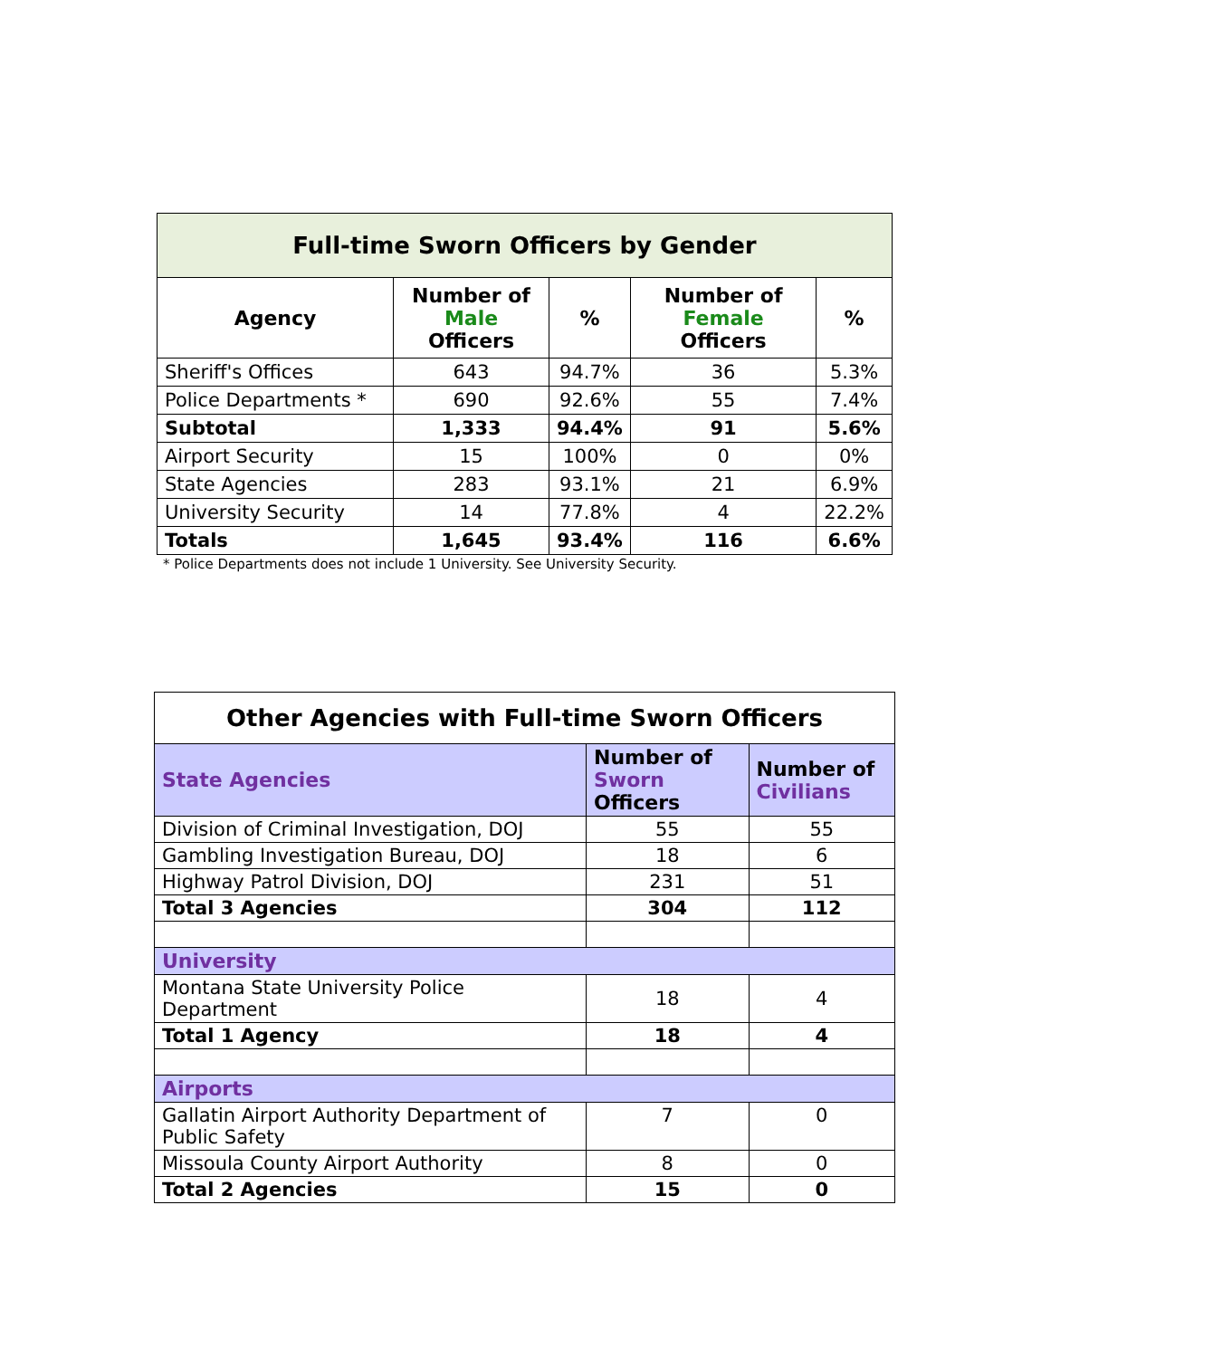| Full-time Sworn Officers by Gender | | | | |
| Agency | Number of Male Officers | % | Number of Female Officers | % |
| Sheriff's Offices | 643 | 94.7% | 36 | 5.3% |
| Police Departments * | 690 | 92.6% | 55 | 7.4% |
| Subtotal | 1,333 | 94.4% | 91 | 5.6% |
| Airport Security | 15 | 100% | 0 | 0% |
| State Agencies | 283 | 93.1% | 21 | 6.9% |
| University Security | 14 | 77.8% | 4 | 22.2% |
| Totals | 1,645 | 93.4% | 116 | 6.6% |
* Police Departments does not include 1 University. See University Security.
| Other Agencies with Full-time Sworn Officers | | |
| State Agencies | Number of Sworn Officers | Number of Civilians |
| Division of Criminal Investigation, DOJ | 55 | 55 |
| Gambling Investigation Bureau, DOJ | 18 | 6 |
| Highway Patrol Division, DOJ | 231 | 51 |
| Total 3 Agencies | 304 | 112 |
| University | | |
| Montana State University Police Department | 18 | 4 |
| Total 1 Agency | 18 | 4 |
| Airports | | |
| Gallatin Airport Authority Department of Public Safety | 7 | 0 |
| Missoula County Airport Authority | 8 | 0 |
| Total 2 Agencies | 15 | 0 |